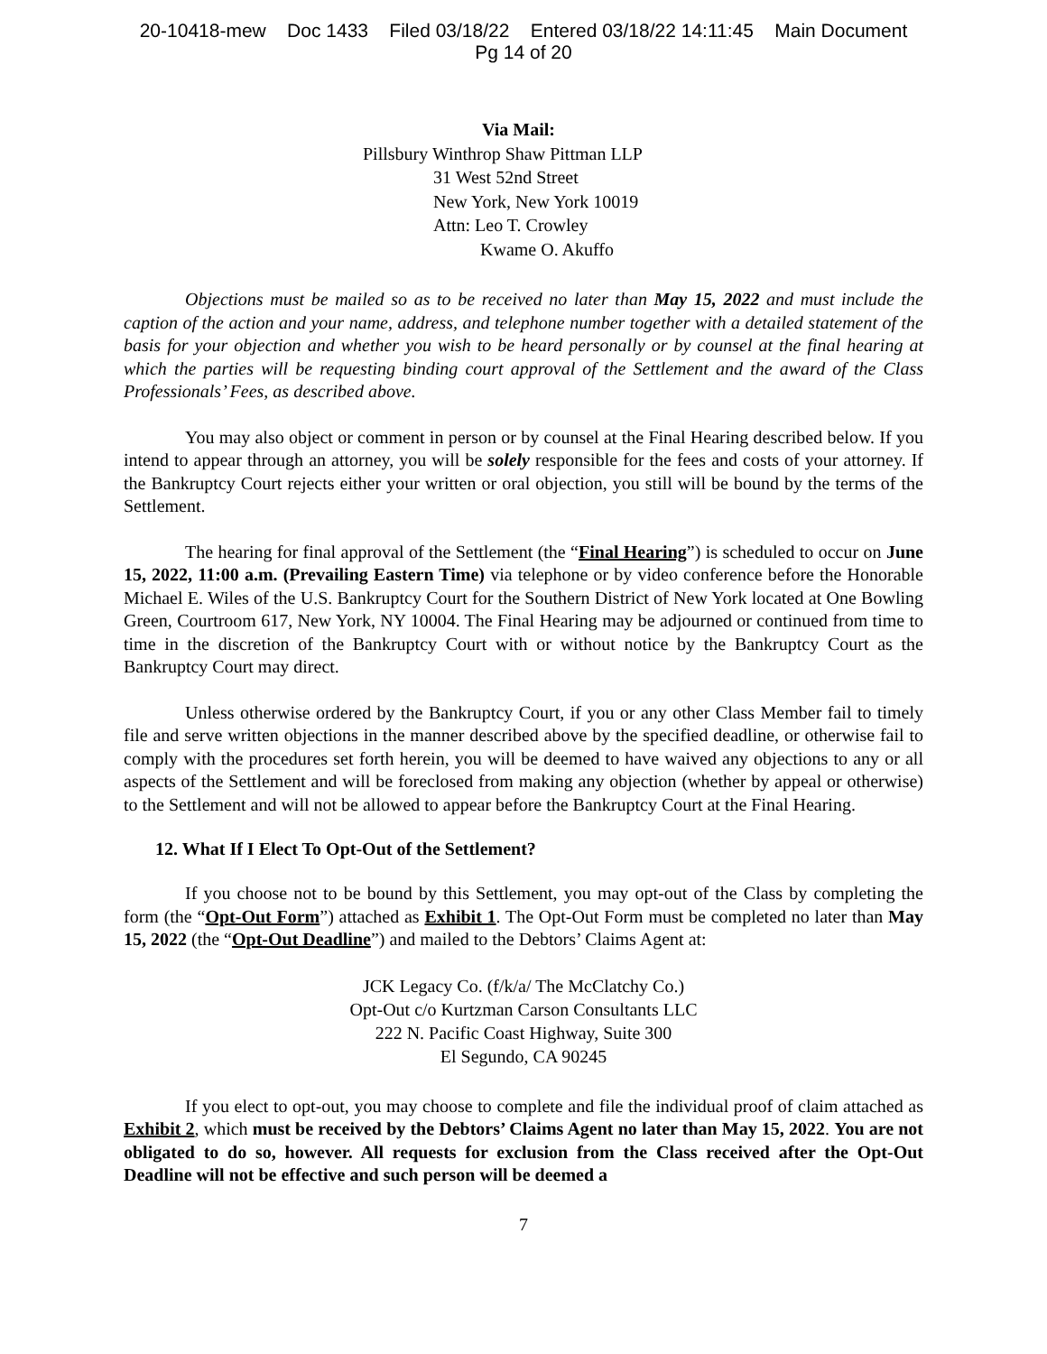20-10418-mew Doc 1433 Filed 03/18/22 Entered 03/18/22 14:11:45 Main Document
Pg 14 of 20
Via Mail:
Pillsbury Winthrop Shaw Pittman LLP
31 West 52nd Street
New York, New York 10019
Attn: Leo T. Crowley
Kwame O. Akuffo
Objections must be mailed so as to be received no later than May 15, 2022 and must include the caption of the action and your name, address, and telephone number together with a detailed statement of the basis for your objection and whether you wish to be heard personally or by counsel at the final hearing at which the parties will be requesting binding court approval of the Settlement and the award of the Class Professionals’ Fees, as described above.
You may also object or comment in person or by counsel at the Final Hearing described below. If you intend to appear through an attorney, you will be solely responsible for the fees and costs of your attorney. If the Bankruptcy Court rejects either your written or oral objection, you still will be bound by the terms of the Settlement.
The hearing for final approval of the Settlement (the “Final Hearing”) is scheduled to occur on June 15, 2022, 11:00 a.m. (Prevailing Eastern Time) via telephone or by video conference before the Honorable Michael E. Wiles of the U.S. Bankruptcy Court for the Southern District of New York located at One Bowling Green, Courtroom 617, New York, NY 10004. The Final Hearing may be adjourned or continued from time to time in the discretion of the Bankruptcy Court with or without notice by the Bankruptcy Court as the Bankruptcy Court may direct.
Unless otherwise ordered by the Bankruptcy Court, if you or any other Class Member fail to timely file and serve written objections in the manner described above by the specified deadline, or otherwise fail to comply with the procedures set forth herein, you will be deemed to have waived any objections to any or all aspects of the Settlement and will be foreclosed from making any objection (whether by appeal or otherwise) to the Settlement and will not be allowed to appear before the Bankruptcy Court at the Final Hearing.
12. What If I Elect To Opt-Out of the Settlement?
If you choose not to be bound by this Settlement, you may opt-out of the Class by completing the form (the “Opt-Out Form”) attached as Exhibit 1. The Opt-Out Form must be completed no later than May 15, 2022 (the “Opt-Out Deadline”) and mailed to the Debtors’ Claims Agent at:
JCK Legacy Co. (f/k/a/ The McClatchy Co.)
Opt-Out c/o Kurtzman Carson Consultants LLC
222 N. Pacific Coast Highway, Suite 300
El Segundo, CA 90245
If you elect to opt-out, you may choose to complete and file the individual proof of claim attached as Exhibit 2, which must be received by the Debtors’ Claims Agent no later than May 15, 2022. You are not obligated to do so, however. All requests for exclusion from the Class received after the Opt-Out Deadline will not be effective and such person will be deemed a
7